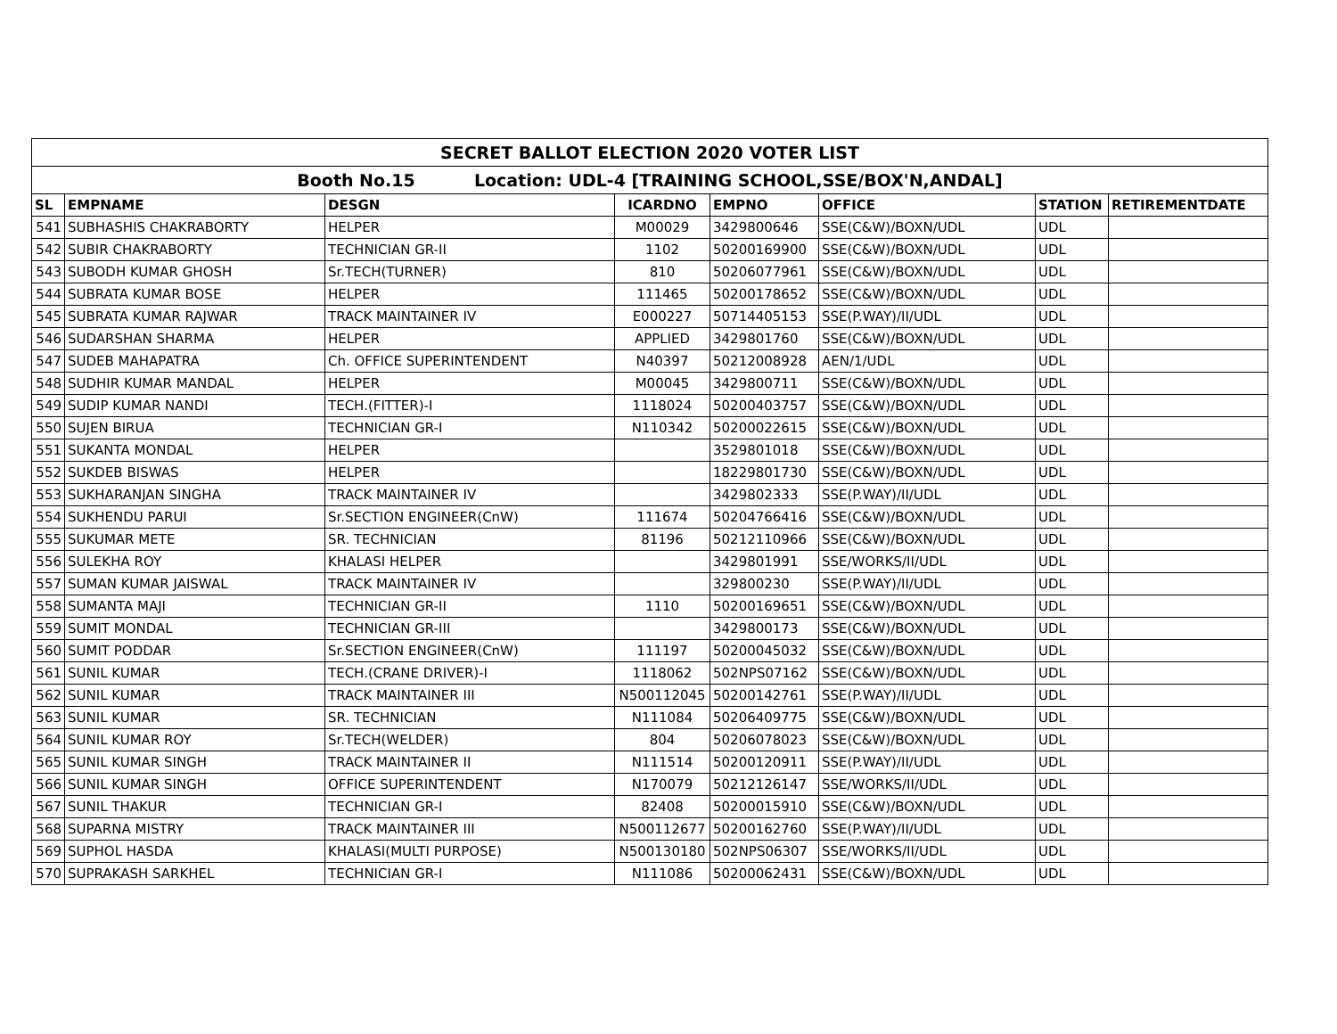| SECRET BALLOT ELECTION 2020 VOTER LIST | | | | | | | |
| Booth No.15 Location: UDL-4 [TRAINING SCHOOL,SSE/BOX'N,ANDAL] | | | | | | | |
| SL | EMPNAME | DESGN | ICARDNO | EMPNO | OFFICE | STATION | RETIREMENTDATE |
| 541 | SUBHASHIS CHAKRABORTY | HELPER | M00029 | 3429800646 | SSE(C&W)/BOXN/UDL | UDL | |
| 542 | SUBIR CHAKRABORTY | TECHNICIAN GR-II | 1102 | 50200169900 | SSE(C&W)/BOXN/UDL | UDL | |
| 543 | SUBODH KUMAR GHOSH | Sr.TECH(TURNER) | 810 | 50206077961 | SSE(C&W)/BOXN/UDL | UDL | |
| 544 | SUBRATA KUMAR BOSE | HELPER | 111465 | 50200178652 | SSE(C&W)/BOXN/UDL | UDL | |
| 545 | SUBRATA KUMAR RAJWAR | TRACK MAINTAINER IV | E000227 | 50714405153 | SSE(P.WAY)/II/UDL | UDL | |
| 546 | SUDARSHAN SHARMA | HELPER | APPLIED | 3429801760 | SSE(C&W)/BOXN/UDL | UDL | |
| 547 | SUDEB MAHAPATRA | Ch. OFFICE SUPERINTENDENT | N40397 | 50212008928 | AEN/1/UDL | UDL | |
| 548 | SUDHIR KUMAR MANDAL | HELPER | M00045 | 3429800711 | SSE(C&W)/BOXN/UDL | UDL | |
| 549 | SUDIP KUMAR NANDI | TECH.(FITTER)-I | 1118024 | 50200403757 | SSE(C&W)/BOXN/UDL | UDL | |
| 550 | SUJEN BIRUA | TECHNICIAN GR-I | N110342 | 50200022615 | SSE(C&W)/BOXN/UDL | UDL | |
| 551 | SUKANTA MONDAL | HELPER | | 3529801018 | SSE(C&W)/BOXN/UDL | UDL | |
| 552 | SUKDEB BISWAS | HELPER | | 18229801730 | SSE(C&W)/BOXN/UDL | UDL | |
| 553 | SUKHARANJAN SINGHA | TRACK MAINTAINER IV | | 3429802333 | SSE(P.WAY)/II/UDL | UDL | |
| 554 | SUKHENDU PARUI | Sr.SECTION ENGINEER(CnW) | 111674 | 50204766416 | SSE(C&W)/BOXN/UDL | UDL | |
| 555 | SUKUMAR METE | SR. TECHNICIAN | 81196 | 50212110966 | SSE(C&W)/BOXN/UDL | UDL | |
| 556 | SULEKHA ROY | KHALASI HELPER | | 3429801991 | SSE/WORKS/II/UDL | UDL | |
| 557 | SUMAN KUMAR JAISWAL | TRACK MAINTAINER IV | | 329800230 | SSE(P.WAY)/II/UDL | UDL | |
| 558 | SUMANTA MAJI | TECHNICIAN GR-II | 1110 | 50200169651 | SSE(C&W)/BOXN/UDL | UDL | |
| 559 | SUMIT MONDAL | TECHNICIAN GR-III | | 3429800173 | SSE(C&W)/BOXN/UDL | UDL | |
| 560 | SUMIT PODDAR | Sr.SECTION ENGINEER(CnW) | 111197 | 50200045032 | SSE(C&W)/BOXN/UDL | UDL | |
| 561 | SUNIL KUMAR | TECH.(CRANE DRIVER)-I | 1118062 | 502NPS07162 | SSE(C&W)/BOXN/UDL | UDL | |
| 562 | SUNIL KUMAR | TRACK MAINTAINER III | N500112045 | 50200142761 | SSE(P.WAY)/II/UDL | UDL | |
| 563 | SUNIL KUMAR | SR. TECHNICIAN | N111084 | 50206409775 | SSE(C&W)/BOXN/UDL | UDL | |
| 564 | SUNIL KUMAR ROY | Sr.TECH(WELDER) | 804 | 50206078023 | SSE(C&W)/BOXN/UDL | UDL | |
| 565 | SUNIL KUMAR SINGH | TRACK MAINTAINER II | N111514 | 50200120911 | SSE(P.WAY)/II/UDL | UDL | |
| 566 | SUNIL KUMAR SINGH | OFFICE SUPERINTENDENT | N170079 | 50212126147 | SSE/WORKS/II/UDL | UDL | |
| 567 | SUNIL THAKUR | TECHNICIAN GR-I | 82408 | 50200015910 | SSE(C&W)/BOXN/UDL | UDL | |
| 568 | SUPARNA MISTRY | TRACK MAINTAINER III | N500112677 | 50200162760 | SSE(P.WAY)/II/UDL | UDL | |
| 569 | SUPHOL HASDA | KHALASI(MULTI PURPOSE) | N500130180 | 502NPS06307 | SSE/WORKS/II/UDL | UDL | |
| 570 | SUPRAKASH SARKHEL | TECHNICIAN GR-I | N111086 | 50200062431 | SSE(C&W)/BOXN/UDL | UDL | |